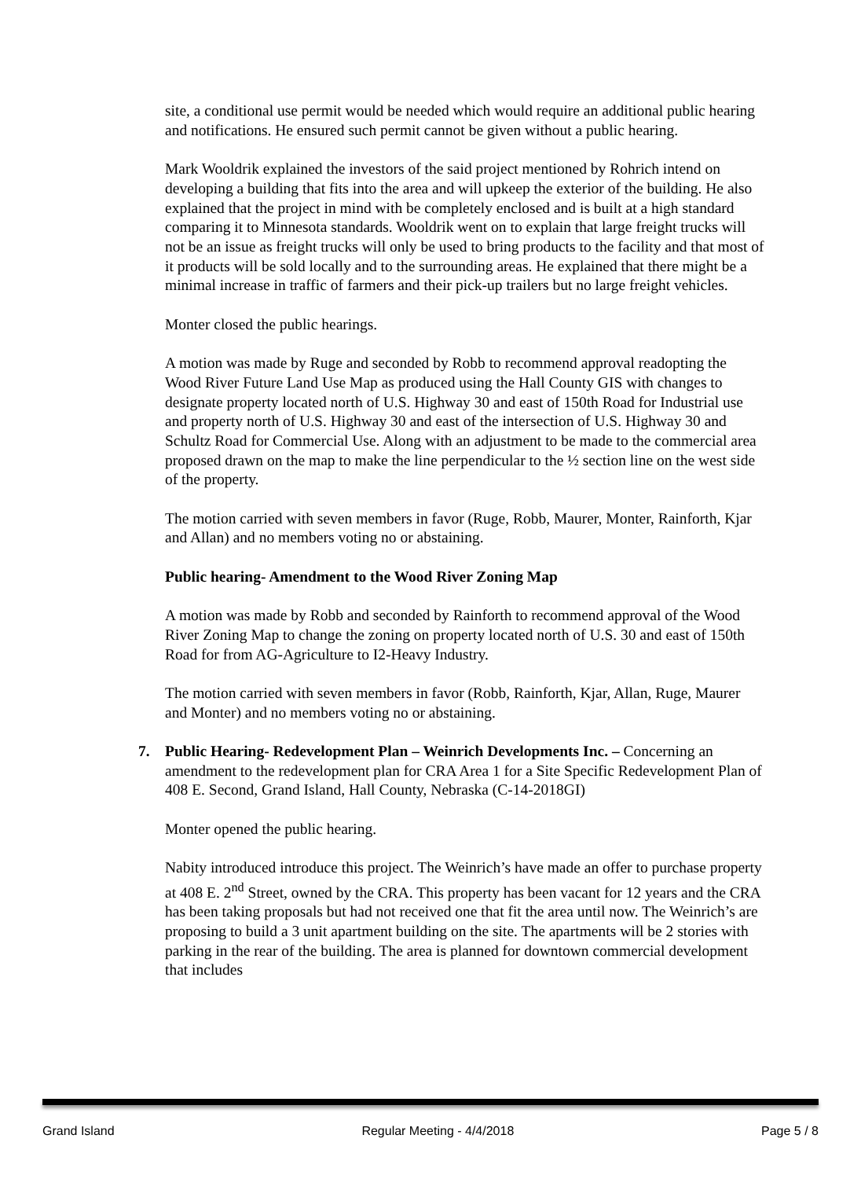site, a conditional use permit would be needed which would require an additional public hearing and notifications. He ensured such permit cannot be given without a public hearing.
Mark Wooldrik explained the investors of the said project mentioned by Rohrich intend on developing a building that fits into the area and will upkeep the exterior of the building. He also explained that the project in mind with be completely enclosed and is built at a high standard comparing it to Minnesota standards. Wooldrik went on to explain that large freight trucks will not be an issue as freight trucks will only be used to bring products to the facility and that most of it products will be sold locally and to the surrounding areas. He explained that there might be a minimal increase in traffic of farmers and their pick-up trailers but no large freight vehicles.
Monter closed the public hearings.
A motion was made by Ruge and seconded by Robb to recommend approval readopting the Wood River Future Land Use Map as produced using the Hall County GIS with changes to designate property located north of U.S. Highway 30 and east of 150th Road for Industrial use and property north of U.S. Highway 30 and east of the intersection of U.S. Highway 30 and Schultz Road for Commercial Use. Along with an adjustment to be made to the commercial area proposed drawn on the map to make the line perpendicular to the ½ section line on the west side of the property.
The motion carried with seven members in favor (Ruge, Robb, Maurer, Monter, Rainforth, Kjar and Allan) and no members voting no or abstaining.
Public hearing- Amendment to the Wood River Zoning Map
A motion was made by Robb and seconded by Rainforth to recommend approval of the Wood River Zoning Map to change the zoning on property located north of U.S. 30 and east of 150th Road for from AG-Agriculture to I2-Heavy Industry.
The motion carried with seven members in favor (Robb, Rainforth, Kjar, Allan, Ruge, Maurer and Monter) and no members voting no or abstaining.
7. Public Hearing- Redevelopment Plan – Weinrich Developments Inc. – Concerning an amendment to the redevelopment plan for CRA Area 1 for a Site Specific Redevelopment Plan of 408 E. Second, Grand Island, Hall County, Nebraska (C-14-2018GI)
Monter opened the public hearing.
Nabity introduced introduce this project. The Weinrich’s have made an offer to purchase property at 408 E. 2<sup>nd</sup> Street, owned by the CRA. This property has been vacant for 12 years and the CRA has been taking proposals but had not received one that fit the area until now. The Weinrich’s are proposing to build a 3 unit apartment building on the site. The apartments will be 2 stories with parking in the rear of the building. The area is planned for downtown commercial development that includes
Grand Island Regular Meeting - 4/4/2018 Page 5 / 8